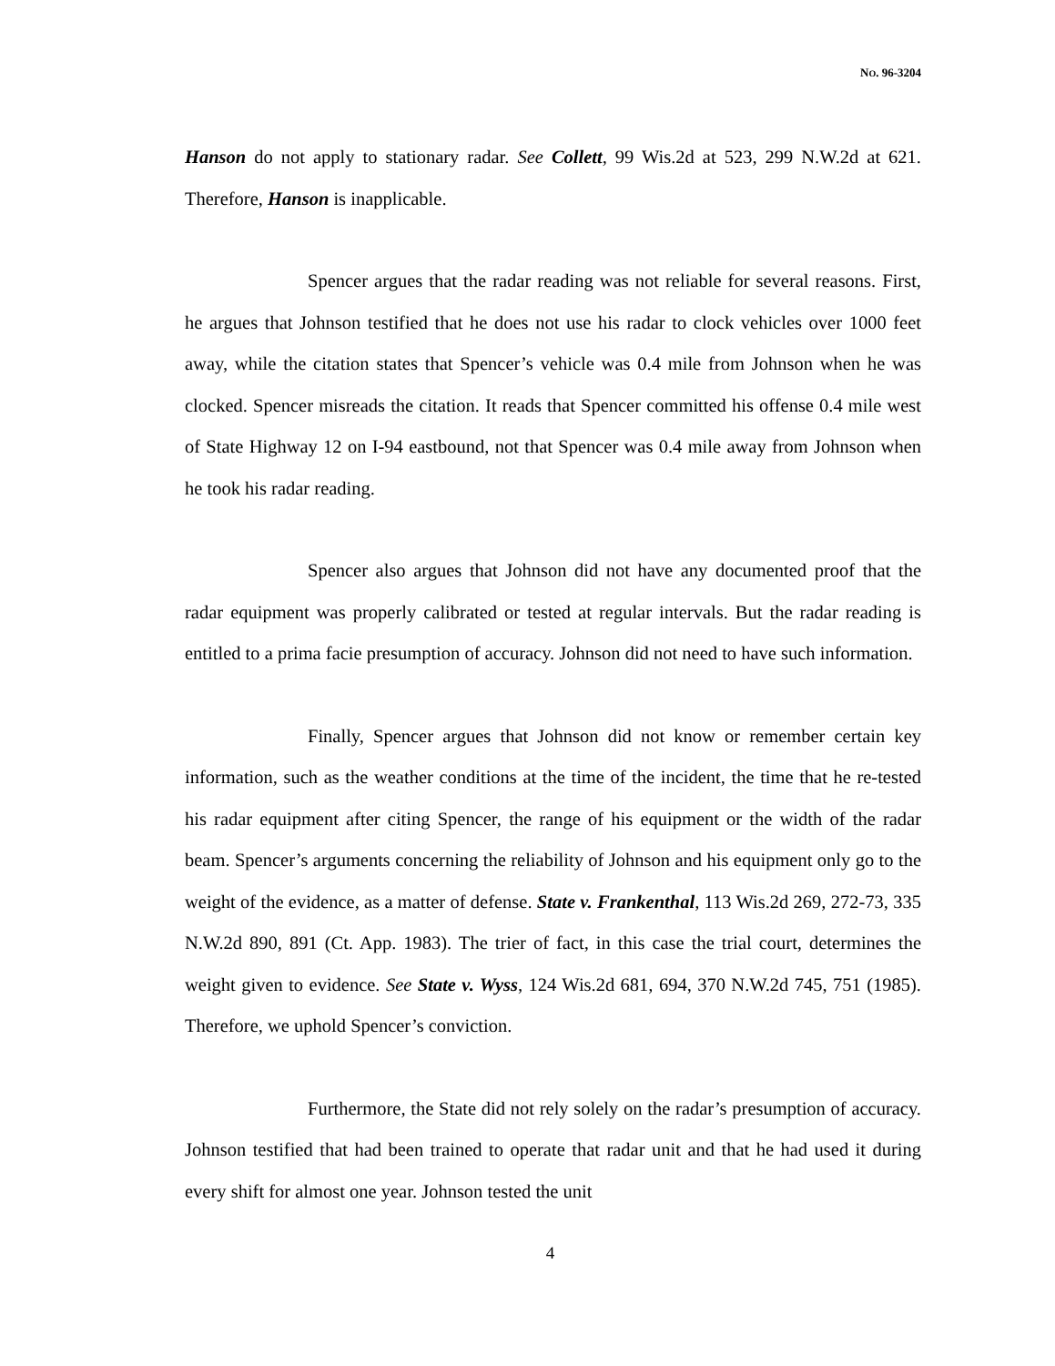NO. 96-3204
Hanson do not apply to stationary radar. See Collett, 99 Wis.2d at 523, 299 N.W.2d at 621. Therefore, Hanson is inapplicable.
Spencer argues that the radar reading was not reliable for several reasons. First, he argues that Johnson testified that he does not use his radar to clock vehicles over 1000 feet away, while the citation states that Spencer’s vehicle was 0.4 mile from Johnson when he was clocked. Spencer misreads the citation. It reads that Spencer committed his offense 0.4 mile west of State Highway 12 on I-94 eastbound, not that Spencer was 0.4 mile away from Johnson when he took his radar reading.
Spencer also argues that Johnson did not have any documented proof that the radar equipment was properly calibrated or tested at regular intervals. But the radar reading is entitled to a prima facie presumption of accuracy. Johnson did not need to have such information.
Finally, Spencer argues that Johnson did not know or remember certain key information, such as the weather conditions at the time of the incident, the time that he re-tested his radar equipment after citing Spencer, the range of his equipment or the width of the radar beam. Spencer’s arguments concerning the reliability of Johnson and his equipment only go to the weight of the evidence, as a matter of defense. State v. Frankenthal, 113 Wis.2d 269, 272-73, 335 N.W.2d 890, 891 (Ct. App. 1983). The trier of fact, in this case the trial court, determines the weight given to evidence. See State v. Wyss, 124 Wis.2d 681, 694, 370 N.W.2d 745, 751 (1985). Therefore, we uphold Spencer’s conviction.
Furthermore, the State did not rely solely on the radar’s presumption of accuracy. Johnson testified that had been trained to operate that radar unit and that he had used it during every shift for almost one year. Johnson tested the unit
4